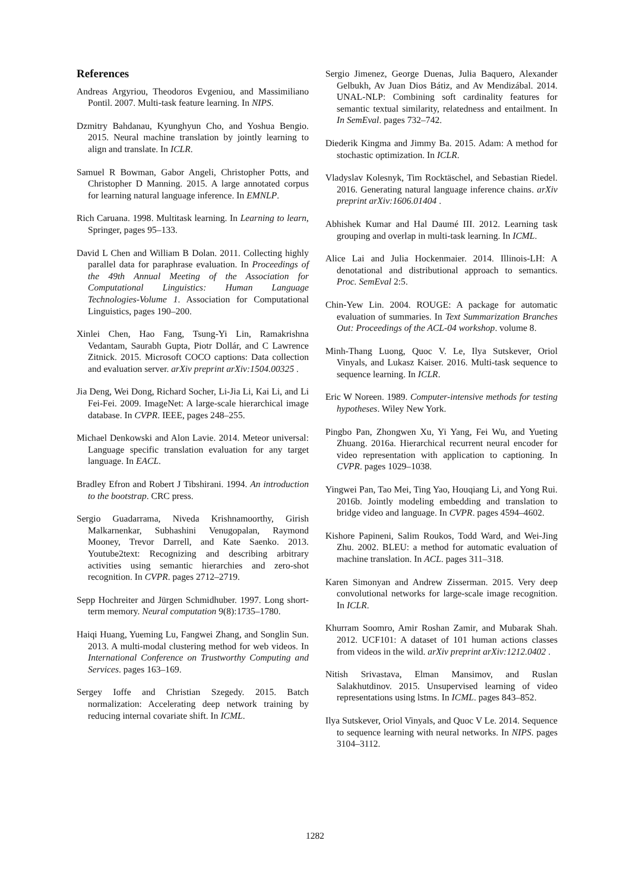References
Andreas Argyriou, Theodoros Evgeniou, and Massimiliano Pontil. 2007. Multi-task feature learning. In NIPS.
Dzmitry Bahdanau, Kyunghyun Cho, and Yoshua Bengio. 2015. Neural machine translation by jointly learning to align and translate. In ICLR.
Samuel R Bowman, Gabor Angeli, Christopher Potts, and Christopher D Manning. 2015. A large annotated corpus for learning natural language inference. In EMNLP.
Rich Caruana. 1998. Multitask learning. In Learning to learn, Springer, pages 95–133.
David L Chen and William B Dolan. 2011. Collecting highly parallel data for paraphrase evaluation. In Proceedings of the 49th Annual Meeting of the Association for Computational Linguistics: Human Language Technologies-Volume 1. Association for Computational Linguistics, pages 190–200.
Xinlei Chen, Hao Fang, Tsung-Yi Lin, Ramakrishna Vedantam, Saurabh Gupta, Piotr Dollár, and C Lawrence Zitnick. 2015. Microsoft COCO captions: Data collection and evaluation server. arXiv preprint arXiv:1504.00325 .
Jia Deng, Wei Dong, Richard Socher, Li-Jia Li, Kai Li, and Li Fei-Fei. 2009. ImageNet: A large-scale hierarchical image database. In CVPR. IEEE, pages 248–255.
Michael Denkowski and Alon Lavie. 2014. Meteor universal: Language specific translation evaluation for any target language. In EACL.
Bradley Efron and Robert J Tibshirani. 1994. An introduction to the bootstrap. CRC press.
Sergio Guadarrama, Niveda Krishnamoorthy, Girish Malkarnenkar, Subhashini Venugopalan, Raymond Mooney, Trevor Darrell, and Kate Saenko. 2013. Youtube2text: Recognizing and describing arbitrary activities using semantic hierarchies and zero-shot recognition. In CVPR. pages 2712–2719.
Sepp Hochreiter and Jürgen Schmidhuber. 1997. Long short-term memory. Neural computation 9(8):1735–1780.
Haiqi Huang, Yueming Lu, Fangwei Zhang, and Songlin Sun. 2013. A multi-modal clustering method for web videos. In International Conference on Trustworthy Computing and Services. pages 163–169.
Sergey Ioffe and Christian Szegedy. 2015. Batch normalization: Accelerating deep network training by reducing internal covariate shift. In ICML.
Sergio Jimenez, George Duenas, Julia Baquero, Alexander Gelbukh, Av Juan Dios Bátiz, and Av Mendizábal. 2014. UNAL-NLP: Combining soft cardinality features for semantic textual similarity, relatedness and entailment. In In SemEval. pages 732–742.
Diederik Kingma and Jimmy Ba. 2015. Adam: A method for stochastic optimization. In ICLR.
Vladyslav Kolesnyk, Tim Rocktäschel, and Sebastian Riedel. 2016. Generating natural language inference chains. arXiv preprint arXiv:1606.01404 .
Abhishek Kumar and Hal Daumé III. 2012. Learning task grouping and overlap in multi-task learning. In ICML.
Alice Lai and Julia Hockenmaier. 2014. Illinois-LH: A denotational and distributional approach to semantics. Proc. SemEval 2:5.
Chin-Yew Lin. 2004. ROUGE: A package for automatic evaluation of summaries. In Text Summarization Branches Out: Proceedings of the ACL-04 workshop. volume 8.
Minh-Thang Luong, Quoc V. Le, Ilya Sutskever, Oriol Vinyals, and Lukasz Kaiser. 2016. Multi-task sequence to sequence learning. In ICLR.
Eric W Noreen. 1989. Computer-intensive methods for testing hypotheses. Wiley New York.
Pingbo Pan, Zhongwen Xu, Yi Yang, Fei Wu, and Yueting Zhuang. 2016a. Hierarchical recurrent neural encoder for video representation with application to captioning. In CVPR. pages 1029–1038.
Yingwei Pan, Tao Mei, Ting Yao, Houqiang Li, and Yong Rui. 2016b. Jointly modeling embedding and translation to bridge video and language. In CVPR. pages 4594–4602.
Kishore Papineni, Salim Roukos, Todd Ward, and Wei-Jing Zhu. 2002. BLEU: a method for automatic evaluation of machine translation. In ACL. pages 311–318.
Karen Simonyan and Andrew Zisserman. 2015. Very deep convolutional networks for large-scale image recognition. In ICLR.
Khurram Soomro, Amir Roshan Zamir, and Mubarak Shah. 2012. UCF101: A dataset of 101 human actions classes from videos in the wild. arXiv preprint arXiv:1212.0402 .
Nitish Srivastava, Elman Mansimov, and Ruslan Salakhutdinov. 2015. Unsupervised learning of video representations using lstms. In ICML. pages 843–852.
Ilya Sutskever, Oriol Vinyals, and Quoc V Le. 2014. Sequence to sequence learning with neural networks. In NIPS. pages 3104–3112.
1282